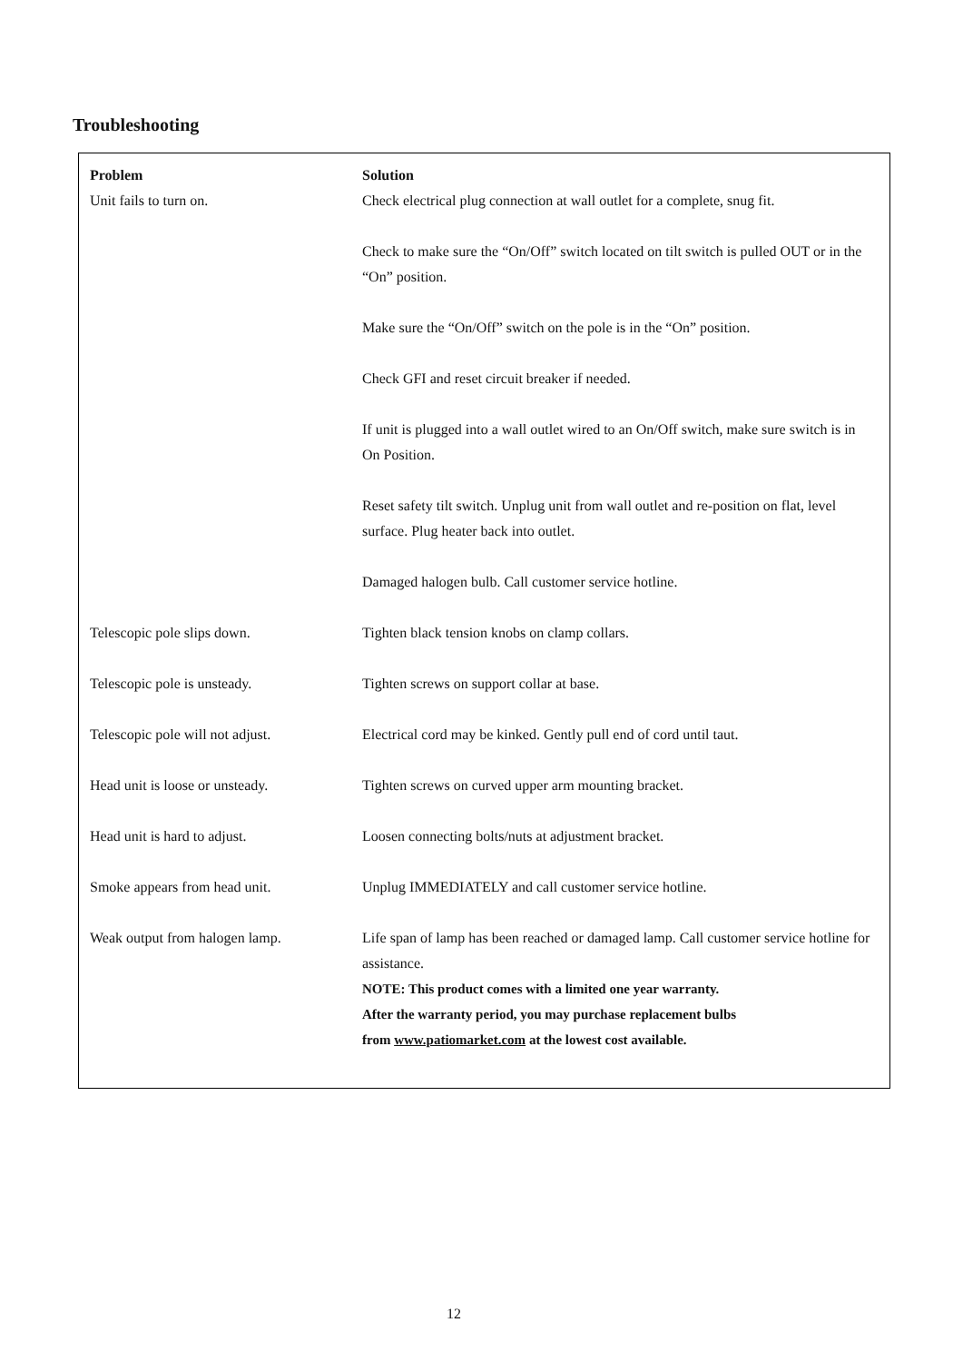Troubleshooting
| Problem | Solution |
| --- | --- |
| Unit fails to turn on. | Check electrical plug connection at wall outlet for a complete, snug fit. |
| | Check to make sure the “On/Off” switch located on tilt switch is pulled OUT or in the “On” position. |
| | Make sure the “On/Off” switch on the pole is in the “On” position. |
| | Check GFI and reset circuit breaker if needed. |
| | If unit is plugged into a wall outlet wired to an On/Off switch, make sure switch is in On Position. |
| | Reset safety tilt switch. Unplug unit from wall outlet and re-position on flat, level surface. Plug heater back into outlet. |
| | Damaged halogen bulb. Call customer service hotline. |
| Telescopic pole slips down. | Tighten black tension knobs on clamp collars. |
| Telescopic pole is unsteady. | Tighten screws on support collar at base. |
| Telescopic pole will not adjust. | Electrical cord may be kinked. Gently pull end of cord until taut. |
| Head unit is loose or unsteady. | Tighten screws on curved upper arm mounting bracket. |
| Head unit is hard to adjust. | Loosen connecting bolts/nuts at adjustment bracket. |
| Smoke appears from head unit. | Unplug IMMEDIATELY and call customer service hotline. |
| Weak output from halogen lamp. | Life span of lamp has been reached or damaged lamp. Call customer service hotline for assistance. NOTE: This product comes with a limited one year warranty. After the warranty period, you may purchase replacement bulbs from www.patiomarket.com at the lowest cost available. |
12